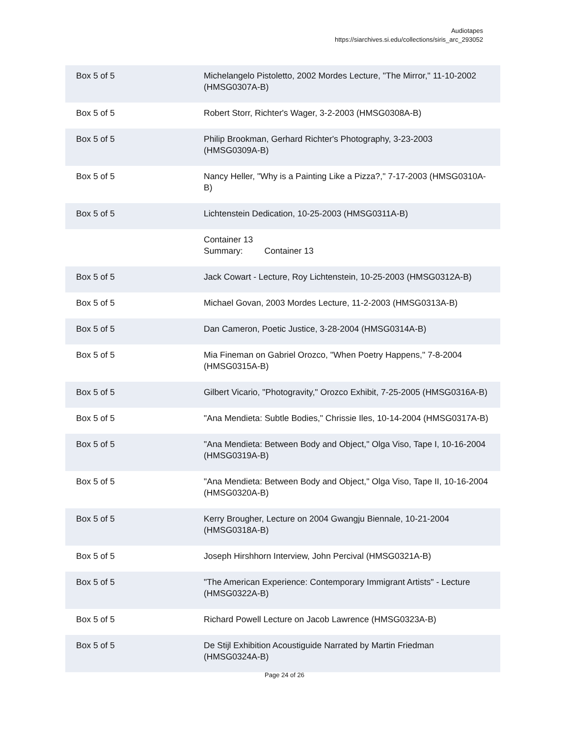Audiotapes
https://siarchives.si.edu/collections/siris_arc_293052
| Box 5 of 5 | Michelangelo Pistoletto, 2002 Mordes Lecture, "The Mirror," 11-10-2002 (HMSG0307A-B) |
| Box 5 of 5 | Robert Storr, Richter's Wager, 3-2-2003 (HMSG0308A-B) |
| Box 5 of 5 | Philip Brookman, Gerhard Richter's Photography, 3-23-2003 (HMSG0309A-B) |
| Box 5 of 5 | Nancy Heller, "Why is a Painting Like a Pizza?," 7-17-2003 (HMSG0310A-B) |
| Box 5 of 5 | Lichtenstein Dedication, 10-25-2003 (HMSG0311A-B) |
| | Container 13 Summary: Container 13 |
| Box 5 of 5 | Jack Cowart - Lecture, Roy Lichtenstein, 10-25-2003 (HMSG0312A-B) |
| Box 5 of 5 | Michael Govan, 2003 Mordes Lecture, 11-2-2003 (HMSG0313A-B) |
| Box 5 of 5 | Dan Cameron, Poetic Justice, 3-28-2004 (HMSG0314A-B) |
| Box 5 of 5 | Mia Fineman on Gabriel Orozco, "When Poetry Happens," 7-8-2004 (HMSG0315A-B) |
| Box 5 of 5 | Gilbert Vicario, "Photogravity," Orozco Exhibit, 7-25-2005 (HMSG0316A-B) |
| Box 5 of 5 | "Ana Mendieta: Subtle Bodies," Chrissie Iles, 10-14-2004 (HMSG0317A-B) |
| Box 5 of 5 | "Ana Mendieta: Between Body and Object," Olga Viso, Tape I, 10-16-2004 (HMSG0319A-B) |
| Box 5 of 5 | "Ana Mendieta: Between Body and Object," Olga Viso, Tape II, 10-16-2004 (HMSG0320A-B) |
| Box 5 of 5 | Kerry Brougher, Lecture on 2004 Gwangju Biennale, 10-21-2004 (HMSG0318A-B) |
| Box 5 of 5 | Joseph Hirshhorn Interview, John Percival (HMSG0321A-B) |
| Box 5 of 5 | "The American Experience: Contemporary Immigrant Artists" - Lecture (HMSG0322A-B) |
| Box 5 of 5 | Richard Powell Lecture on Jacob Lawrence (HMSG0323A-B) |
| Box 5 of 5 | De Stijl Exhibition Acoustiguide Narrated by Martin Friedman (HMSG0324A-B) |
Page 24 of 26